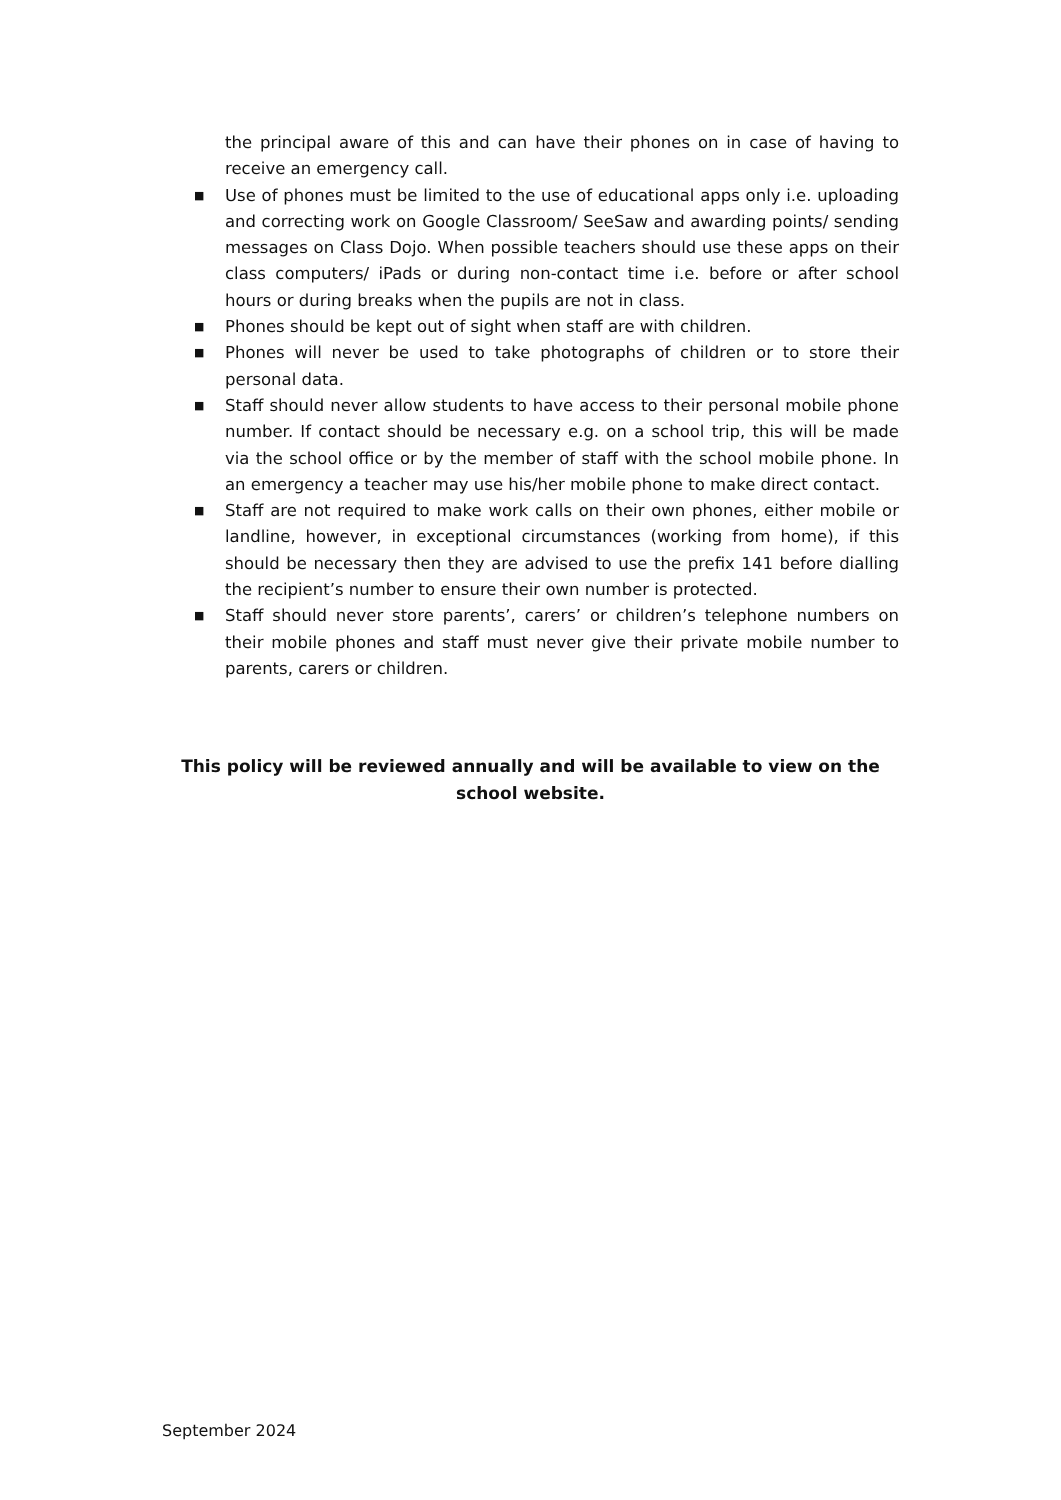the principal aware of this and can have their phones on in case of having to receive an emergency call.
■ Use of phones must be limited to the use of educational apps only i.e. uploading and correcting work on Google Classroom/ SeeSaw and awarding points/ sending messages on Class Dojo. When possible teachers should use these apps on their class computers/ iPads or during non-contact time i.e. before or after school hours or during breaks when the pupils are not in class.
■ Phones should be kept out of sight when staff are with children.
■ Phones will never be used to take photographs of children or to store their personal data.
■ Staff should never allow students to have access to their personal mobile phone number. If contact should be necessary e.g. on a school trip, this will be made via the school office or by the member of staff with the school mobile phone. In an emergency a teacher may use his/her mobile phone to make direct contact.
■ Staff are not required to make work calls on their own phones, either mobile or landline, however, in exceptional circumstances (working from home), if this should be necessary then they are advised to use the prefix 141 before dialling the recipient’s number to ensure their own number is protected.
■ Staff should never store parents’, carers’ or children’s telephone numbers on their mobile phones and staff must never give their private mobile number to parents, carers or children.
This policy will be reviewed annually and will be available to view on the school website.
September 2024